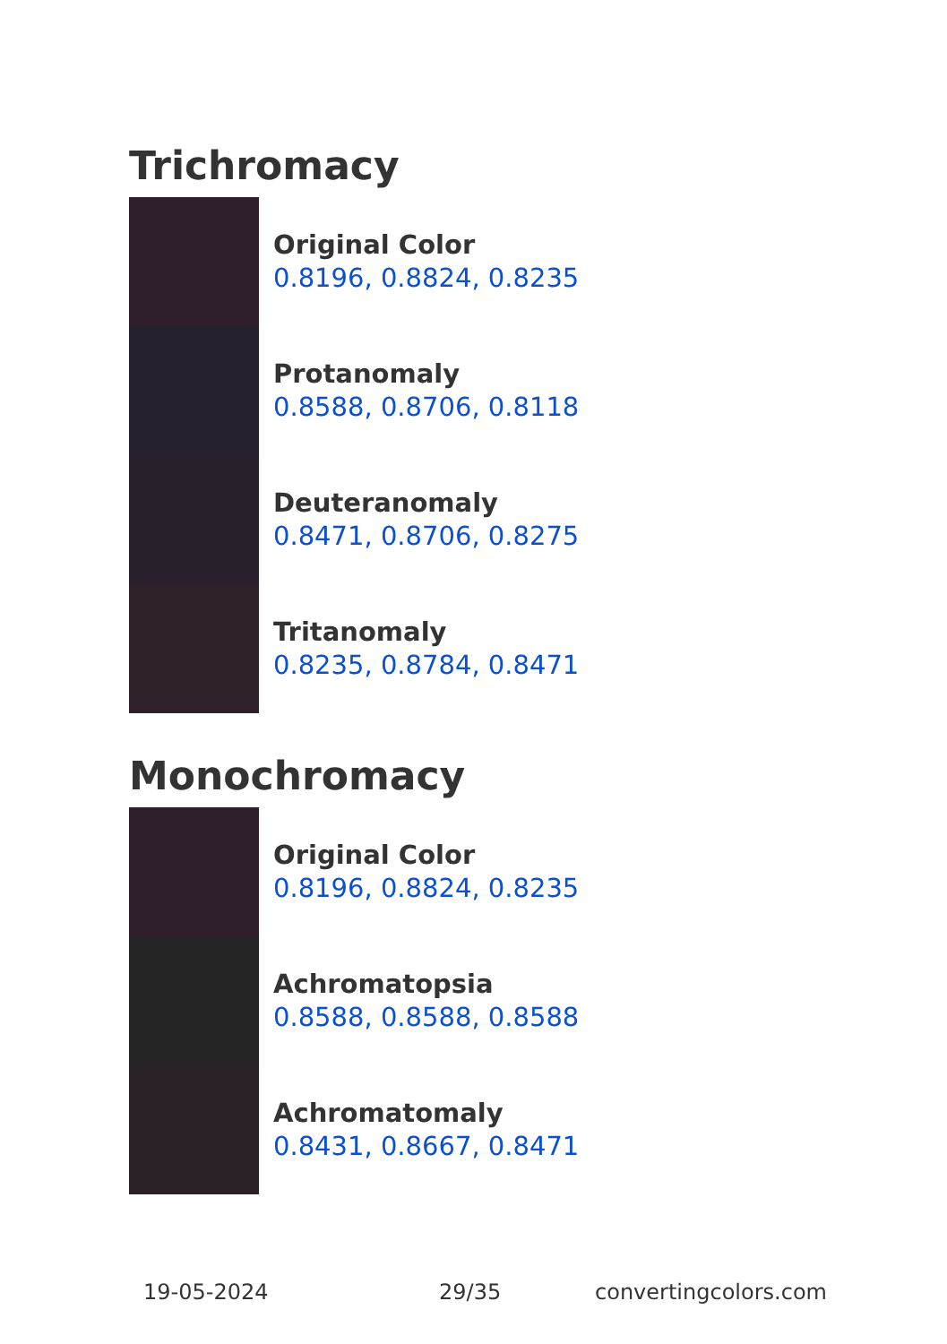Trichromacy
Original Color
0.8196, 0.8824, 0.8235
Protanomaly
0.8588, 0.8706, 0.8118
Deuteranomaly
0.8471, 0.8706, 0.8275
Tritanomaly
0.8235, 0.8784, 0.8471
Monochromacy
Original Color
0.8196, 0.8824, 0.8235
Achromatopsia
0.8588, 0.8588, 0.8588
Achromatomaly
0.8431, 0.8667, 0.8471
19-05-2024 29/35 convertingcolors.com